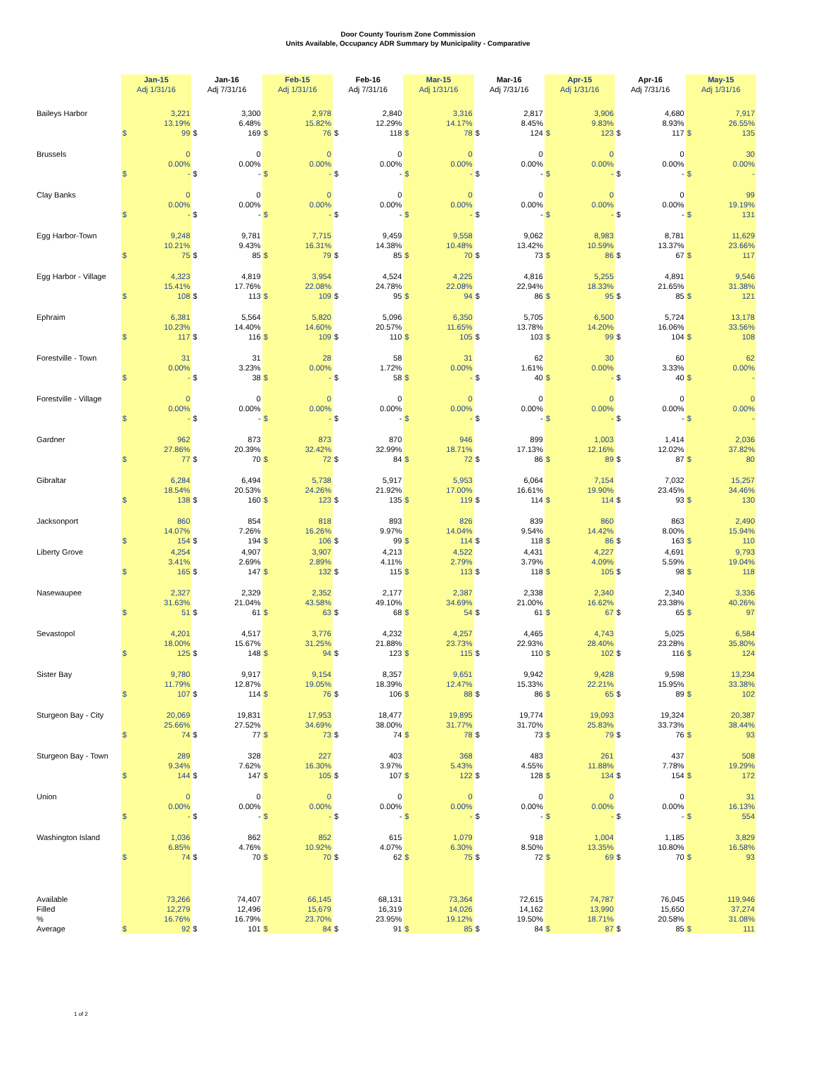Door County Tourism Zone Commission
Units Available, Occupancy ADR Summary by Municipality - Comparative
| | Jan-15 Adj 1/31/16 | | Jan-16 Adj 7/31/16 | | Feb-15 Adj 1/31/16 | | Feb-16 Adj 7/31/16 | | Mar-15 Adj 1/31/16 | | Mar-16 Adj 7/31/16 | | Apr-15 Adj 1/31/16 | | Apr-16 Adj 7/31/16 | | May-15 Adj 1/31/16 | |
| --- | --- | --- | --- | --- | --- | --- | --- | --- | --- | --- | --- | --- | --- | --- | --- | --- | --- | --- |
| Baileys Harbor | 3,221 13.19% | | 3,300 6.48% | | 2,978 15.82% | | 2,840 12.29% | | 3,316 14.17% | | 2,817 8.45% | | 3,906 9.83% | | 4,680 8.93% | | 7,917 26.55% | |
| | $ | 99 | $ | 169 | $ | 76 | $ | 118 | $ | 78 | $ | 124 | $ | 123 | $ | 117 | $ | 135 |
| Brussels | 0 0.00% | | 0 0.00% | | 0 0.00% | | 0 0.00% | | 0 0.00% | | 0 0.00% | | 0 0.00% | | 0 0.00% | | 30 0.00% | |
| | $ | - | $ | - | $ | - | $ | - | $ | - | $ | - | $ | - | $ | - | $ | - |
| Clay Banks | 0 0.00% | | 0 0.00% | | 0 0.00% | | 0 0.00% | | 0 0.00% | | 0 0.00% | | 0 0.00% | | 0 0.00% | | 99 19.19% | |
| | $ | - | $ | - | $ | - | $ | - | $ | - | $ | - | $ | - | $ | - | $ | 131 |
| Egg Harbor-Town | 9,248 10.21% | | 9,781 9.43% | | 7,715 16.31% | | 9,459 14.38% | | 9,558 10.48% | | 9,062 13.42% | | 8,983 10.59% | | 8,781 13.37% | | 11,629 23.66% | |
| | $ | 75 | $ | 85 | $ | 79 | $ | 85 | $ | 70 | $ | 73 | $ | 86 | $ | 67 | $ | 117 |
| Egg Harbor - Village | 4,323 15.41% | | 4,819 17.76% | | 3,954 22.08% | | 4,524 24.78% | | 4,225 22.08% | | 4,816 22.94% | | 5,255 18.33% | | 4,891 21.65% | | 9,546 31.38% | |
| | $ | 108 | $ | 113 | $ | 109 | $ | 95 | $ | 94 | $ | 86 | $ | 95 | $ | 85 | $ | 121 |
| Ephraim | 6,381 10.23% | | 5,564 14.40% | | 5,820 14.60% | | 5,096 20.57% | | 6,350 11.65% | | 5,705 13.78% | | 6,500 14.20% | | 5,724 16.06% | | 13,178 33.56% | |
| | $ | 117 | $ | 116 | $ | 109 | $ | 110 | $ | 105 | $ | 103 | $ | 99 | $ | 104 | $ | 108 |
| Forestville - Town | 31 0.00% | | 31 3.23% | | 28 0.00% | | 58 1.72% | | 31 0.00% | | 62 1.61% | | 30 0.00% | | 60 3.33% | | 62 0.00% | |
| | $ | - | $ | 38 | $ | - | $ | 58 | $ | - | $ | 40 | $ | - | $ | 40 | $ | - |
| Forestville - Village | 0 0.00% | | 0 0.00% | | 0 0.00% | | 0 0.00% | | 0 0.00% | | 0 0.00% | | 0 0.00% | | 0 0.00% | | 0 0.00% | |
| | $ | - | $ | - | $ | - | $ | - | $ | - | $ | - | $ | - | $ | - | $ | - |
| Gardner | 962 27.86% | | 873 20.39% | | 873 32.42% | | 870 32.99% | | 946 18.71% | | 899 17.13% | | 1,003 12.16% | | 1,414 12.02% | | 2,036 37.82% | |
| | $ | 77 | $ | 70 | $ | 72 | $ | 84 | $ | 72 | $ | 86 | $ | 89 | $ | 87 | $ | 80 |
| Gibraltar | 6,284 18.54% | | 6,494 20.53% | | 5,738 24.26% | | 5,917 21.92% | | 5,953 17.00% | | 6,064 16.61% | | 7,154 19.90% | | 7,032 23.45% | | 15,257 34.46% | |
| | $ | 138 | $ | 160 | $ | 123 | $ | 135 | $ | 119 | $ | 114 | $ | 114 | $ | 93 | $ | 130 |
| Jacksonport | 860 14.07% | | 854 7.26% | | 818 16.26% | | 893 9.97% | | 826 14.04% | | 839 9.54% | | 860 14.42% | | 863 8.00% | | 2,490 15.94% | |
| | $ | 154 | $ | 194 | $ | 106 | $ | 99 | $ | 114 | $ | 118 | $ | 86 | $ | 163 | $ | 110 |
| Liberty Grove | 4,254 3.41% | | 4,907 2.69% | | 3,907 2.89% | | 4,213 4.11% | | 4,522 2.79% | | 4,431 3.79% | | 4,227 4.09% | | 4,691 5.59% | | 9,793 19.04% | |
| | $ | 165 | $ | 147 | $ | 132 | $ | 115 | $ | 113 | $ | 118 | $ | 105 | $ | 98 | $ | 118 |
| Nasewaupee | 2,327 31.63% | | 2,329 21.04% | | 2,352 43.58% | | 2,177 49.10% | | 2,387 34.69% | | 2,338 21.00% | | 2,340 16.62% | | 2,340 23.38% | | 3,336 40.26% | |
| | $ | 51 | $ | 61 | $ | 63 | $ | 68 | $ | 54 | $ | 61 | $ | 67 | $ | 65 | $ | 97 |
| Sevastopol | 4,201 18.00% | | 4,517 15.67% | | 3,776 31.25% | | 4,232 21.88% | | 4,257 23.73% | | 4,465 22.93% | | 4,743 28.40% | | 5,025 23.28% | | 6,584 35.80% | |
| | $ | 125 | $ | 148 | $ | 94 | $ | 123 | $ | 115 | $ | 110 | $ | 102 | $ | 116 | $ | 124 |
| Sister Bay | 9,780 11.79% | | 9,917 12.87% | | 9,154 19.05% | | 8,357 18.39% | | 9,651 12.47% | | 9,942 15.33% | | 9,428 22.21% | | 9,598 15.95% | | 13,234 33.38% | |
| | $ | 107 | $ | 114 | $ | 76 | $ | 106 | $ | 88 | $ | 86 | $ | 65 | $ | 89 | $ | 102 |
| Sturgeon Bay - City | 20,069 25.66% | | 19,831 27.52% | | 17,953 34.69% | | 18,477 38.00% | | 19,895 31.77% | | 19,774 31.70% | | 19,093 25.83% | | 19,324 33.73% | | 20,387 38.44% | |
| | $ | 74 | $ | 77 | $ | 73 | $ | 74 | $ | 78 | $ | 73 | $ | 79 | $ | 76 | $ | 93 |
| Sturgeon Bay - Town | 289 9.34% | | 328 7.62% | | 227 16.30% | | 403 3.97% | | 368 5.43% | | 483 4.55% | | 261 11.88% | | 437 7.78% | | 508 19.29% | |
| | $ | 144 | $ | 147 | $ | 105 | $ | 107 | $ | 122 | $ | 128 | $ | 134 | $ | 154 | $ | 172 |
| Union | 0 0.00% | | 0 0.00% | | 0 0.00% | | 0 0.00% | | 0 0.00% | | 0 0.00% | | 0 0.00% | | 0 0.00% | | 31 16.13% | |
| | $ | - | $ | - | $ | - | $ | - | $ | - | $ | - | $ | - | $ | - | $ | 554 |
| Washington Island | 1,036 6.85% | | 862 4.76% | | 852 10.92% | | 615 4.07% | | 1,079 6.30% | | 918 8.50% | | 1,004 13.35% | | 1,185 10.80% | | 3,829 16.58% | |
| | $ | 74 | $ | 70 | $ | 70 | $ | 62 | $ | 75 | $ | 72 | $ | 69 | $ | 70 | $ | 93 |
| Available Filled % | 73,266 12,279 16.76% | | 74,407 12,496 16.79% | | 66,145 15,679 23.70% | | 68,131 16,319 23.95% | | 73,364 14,026 19.12% | | 72,615 14,162 19.50% | | 74,787 13,990 18.71% | | 76,045 15,650 20.58% | | 119,946 37,274 31.08% | |
| Average | $ | 92 | $ | 101 | $ | 84 | $ | 91 | $ | 85 | $ | 84 | $ | 87 | $ | 85 | $ | 111 |
1 of 2